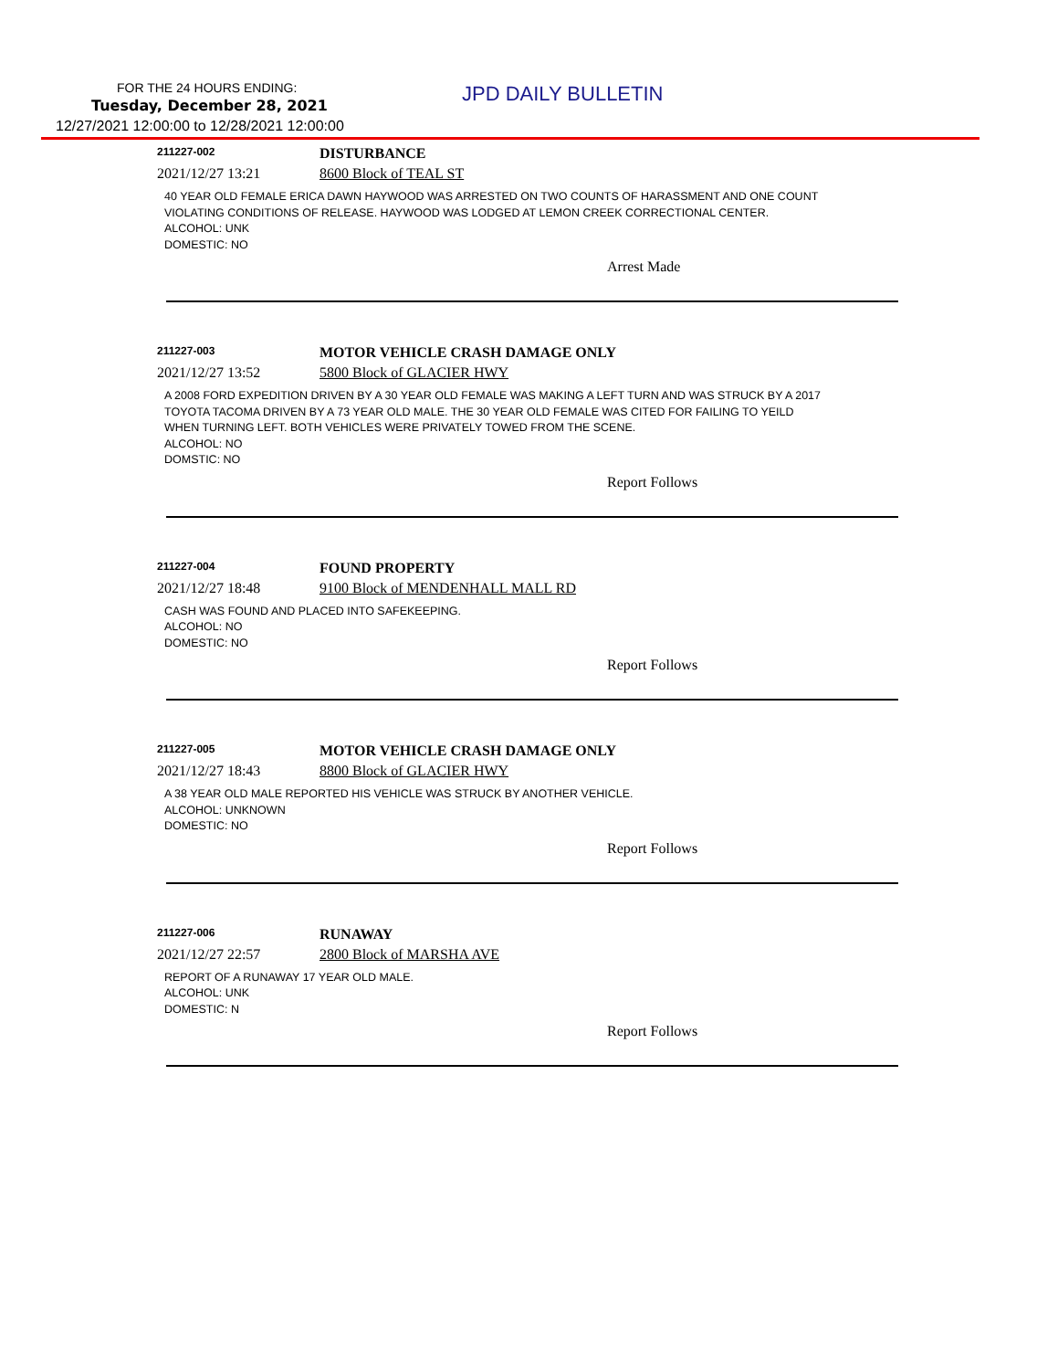FOR THE 24 HOURS ENDING:
Tuesday, December 28, 2021
12/27/2021 12:00:00 to 12/28/2021 12:00:00
JPD DAILY BULLETIN
211227-002
DISTURBANCE
2021/12/27 13:21 8600 Block of TEAL ST
40 YEAR OLD FEMALE ERICA DAWN HAYWOOD WAS ARRESTED ON TWO COUNTS OF HARASSMENT AND ONE COUNT VIOLATING CONDITIONS OF RELEASE. HAYWOOD WAS LODGED AT LEMON CREEK CORRECTIONAL CENTER.
ALCOHOL: UNK
DOMESTIC: NO
Arrest Made
211227-003
MOTOR VEHICLE CRASH DAMAGE ONLY
2021/12/27 13:52 5800 Block of GLACIER HWY
A 2008 FORD EXPEDITION DRIVEN BY A 30 YEAR OLD FEMALE WAS MAKING A LEFT TURN AND WAS STRUCK BY A 2017 TOYOTA TACOMA DRIVEN BY A 73 YEAR OLD MALE. THE 30 YEAR OLD FEMALE WAS CITED FOR FAILING TO YEILD WHEN TURNING LEFT. BOTH VEHICLES WERE PRIVATELY TOWED FROM THE SCENE.
ALCOHOL: NO
DOMSTIC: NO
Report Follows
211227-004
FOUND PROPERTY
2021/12/27 18:48 9100 Block of MENDENHALL MALL RD
CASH WAS FOUND AND PLACED INTO SAFEKEEPING.
ALCOHOL: NO
DOMESTIC: NO
Report Follows
211227-005
MOTOR VEHICLE CRASH DAMAGE ONLY
2021/12/27 18:43 8800 Block of GLACIER HWY
A 38 YEAR OLD MALE REPORTED HIS VEHICLE WAS STRUCK BY ANOTHER VEHICLE.
ALCOHOL: UNKNOWN
DOMESTIC: NO
Report Follows
211227-006
RUNAWAY
2021/12/27 22:57 2800 Block of MARSHA AVE
REPORT OF A RUNAWAY 17 YEAR OLD MALE.
ALCOHOL: UNK
DOMESTIC: N
Report Follows